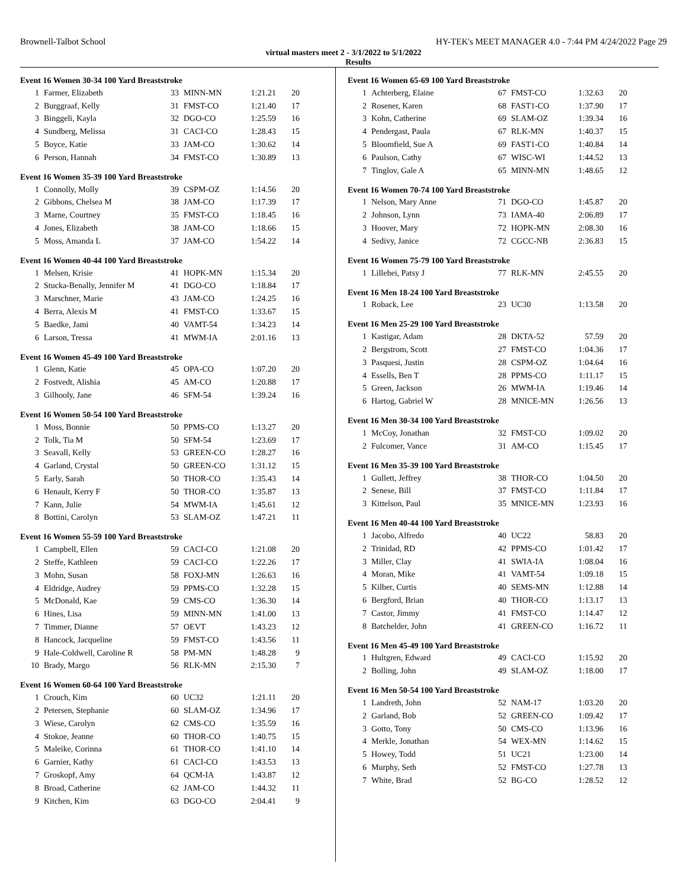Brownell-Talbot School HY-TEK's MEET MANAGER 4.0 - 7:44 PM 4/24/2022 Page 29
virtual masters meet 2 - 3/1/2022 to 5/1/2022
Results
Event 16 Women 30-34 100 Yard Breaststroke
| 1 | Farmer, Elizabeth | 33 | MINN-MN | 1:21.21 | 20 |
| 2 | Burggraaf, Kelly | 31 | FMST-CO | 1:21.40 | 17 |
| 3 | Binggeli, Kayla | 32 | DGO-CO | 1:25.59 | 16 |
| 4 | Sundberg, Melissa | 31 | CACI-CO | 1:28.43 | 15 |
| 5 | Boyce, Katie | 33 | JAM-CO | 1:30.62 | 14 |
| 6 | Person, Hannah | 34 | FMST-CO | 1:30.89 | 13 |
Event 16 Women 35-39 100 Yard Breaststroke
| 1 | Connolly, Molly | 39 | CSPM-OZ | 1:14.56 | 20 |
| 2 | Gibbons, Chelsea M | 38 | JAM-CO | 1:17.39 | 17 |
| 3 | Marne, Courtney | 35 | FMST-CO | 1:18.45 | 16 |
| 4 | Jones, Elizabeth | 38 | JAM-CO | 1:18.66 | 15 |
| 5 | Moss, Amanda L | 37 | JAM-CO | 1:54.22 | 14 |
Event 16 Women 40-44 100 Yard Breaststroke
| 1 | Melsen, Krisie | 41 | HOPK-MN | 1:15.34 | 20 |
| 2 | Stucka-Benally, Jennifer M | 41 | DGO-CO | 1:18.84 | 17 |
| 3 | Marschner, Marie | 43 | JAM-CO | 1:24.25 | 16 |
| 4 | Berra, Alexis M | 41 | FMST-CO | 1:33.67 | 15 |
| 5 | Baedke, Jami | 40 | VAMT-54 | 1:34.23 | 14 |
| 6 | Larson, Tressa | 41 | MWM-IA | 2:01.16 | 13 |
Event 16 Women 45-49 100 Yard Breaststroke
| 1 | Glenn, Katie | 45 | OPA-CO | 1:07.20 | 20 |
| 2 | Fostvedt, Alishia | 45 | AM-CO | 1:20.88 | 17 |
| 3 | Gilhooly, Jane | 46 | SFM-54 | 1:39.24 | 16 |
Event 16 Women 50-54 100 Yard Breaststroke
| 1 | Moss, Bonnie | 50 | PPMS-CO | 1:13.27 | 20 |
| 2 | Tolk, Tia M | 50 | SFM-54 | 1:23.69 | 17 |
| 3 | Seavall, Kelly | 53 | GREEN-CO | 1:28.27 | 16 |
| 4 | Garland, Crystal | 50 | GREEN-CO | 1:31.12 | 15 |
| 5 | Early, Sarah | 50 | THOR-CO | 1:35.43 | 14 |
| 6 | Henault, Kerry F | 50 | THOR-CO | 1:35.87 | 13 |
| 7 | Kann, Julie | 54 | MWM-IA | 1:45.61 | 12 |
| 8 | Bottini, Carolyn | 53 | SLAM-OZ | 1:47.21 | 11 |
Event 16 Women 55-59 100 Yard Breaststroke
| 1 | Campbell, Ellen | 59 | CACI-CO | 1:21.08 | 20 |
| 2 | Steffe, Kathleen | 59 | CACI-CO | 1:22.26 | 17 |
| 3 | Mohn, Susan | 58 | FOXJ-MN | 1:26.63 | 16 |
| 4 | Eldridge, Audrey | 59 | PPMS-CO | 1:32.28 | 15 |
| 5 | McDonald, Kae | 59 | CMS-CO | 1:36.30 | 14 |
| 6 | Hines, Lisa | 59 | MINN-MN | 1:41.00 | 13 |
| 7 | Timmer, Dianne | 57 | OEVT | 1:43.23 | 12 |
| 8 | Hancock, Jacqueline | 59 | FMST-CO | 1:43.56 | 11 |
| 9 | Hale-Coldwell, Caroline R | 58 | PM-MN | 1:48.28 | 9 |
| 10 | Brady, Margo | 56 | RLK-MN | 2:15.30 | 7 |
Event 16 Women 60-64 100 Yard Breaststroke
| 1 | Crouch, Kim | 60 | UC32 | 1:21.11 | 20 |
| 2 | Petersen, Stephanie | 60 | SLAM-OZ | 1:34.96 | 17 |
| 3 | Wiese, Carolyn | 62 | CMS-CO | 1:35.59 | 16 |
| 4 | Stokoe, Jeanne | 60 | THOR-CO | 1:40.75 | 15 |
| 5 | Maleike, Corinna | 61 | THOR-CO | 1:41.10 | 14 |
| 6 | Garnier, Kathy | 61 | CACI-CO | 1:43.53 | 13 |
| 7 | Groskopf, Amy | 64 | QCM-IA | 1:43.87 | 12 |
| 8 | Broad, Catherine | 62 | JAM-CO | 1:44.32 | 11 |
| 9 | Kitchen, Kim | 63 | DGO-CO | 2:04.41 | 9 |
Event 16 Women 65-69 100 Yard Breaststroke
| 1 | Achterberg, Elaine | 67 | FMST-CO | 1:32.63 | 20 |
| 2 | Rosener, Karen | 68 | FAST1-CO | 1:37.90 | 17 |
| 3 | Kohn, Catherine | 69 | SLAM-OZ | 1:39.34 | 16 |
| 4 | Pendergast, Paula | 67 | RLK-MN | 1:40.37 | 15 |
| 5 | Bloomfield, Sue A | 69 | FAST1-CO | 1:40.84 | 14 |
| 6 | Paulson, Cathy | 67 | WISC-WI | 1:44.52 | 13 |
| 7 | Tinglov, Gale A | 65 | MINN-MN | 1:48.65 | 12 |
Event 16 Women 70-74 100 Yard Breaststroke
| 1 | Nelson, Mary Anne | 71 | DGO-CO | 1:45.87 | 20 |
| 2 | Johnson, Lynn | 73 | IAMA-40 | 2:06.89 | 17 |
| 3 | Hoover, Mary | 72 | HOPK-MN | 2:08.30 | 16 |
| 4 | Sedivy, Janice | 72 | CGCC-NB | 2:36.83 | 15 |
Event 16 Women 75-79 100 Yard Breaststroke
| 1 | Lillehei, Patsy J | 77 | RLK-MN | 2:45.55 | 20 |
Event 16 Men 18-24 100 Yard Breaststroke
| 1 | Roback, Lee | 23 | UC30 | 1:13.58 | 20 |
Event 16 Men 25-29 100 Yard Breaststroke
| 1 | Kastigar, Adam | 28 | DKTA-52 | 57.59 | 20 |
| 2 | Bergstrom, Scott | 27 | FMST-CO | 1:04.36 | 17 |
| 3 | Pasquesi, Justin | 28 | CSPM-OZ | 1:04.64 | 16 |
| 4 | Essells, Ben T | 28 | PPMS-CO | 1:11.17 | 15 |
| 5 | Green, Jackson | 26 | MWM-IA | 1:19.46 | 14 |
| 6 | Hartog, Gabriel W | 28 | MNICE-MN | 1:26.56 | 13 |
Event 16 Men 30-34 100 Yard Breaststroke
| 1 | McCoy, Jonathan | 32 | FMST-CO | 1:09.02 | 20 |
| 2 | Fulcomer, Vance | 31 | AM-CO | 1:15.45 | 17 |
Event 16 Men 35-39 100 Yard Breaststroke
| 1 | Gullett, Jeffrey | 38 | THOR-CO | 1:04.50 | 20 |
| 2 | Senese, Bill | 37 | FMST-CO | 1:11.84 | 17 |
| 3 | Kittelson, Paul | 35 | MNICE-MN | 1:23.93 | 16 |
Event 16 Men 40-44 100 Yard Breaststroke
| 1 | Jacobo, Alfredo | 40 | UC22 | 58.83 | 20 |
| 2 | Trinidad, RD | 42 | PPMS-CO | 1:01.42 | 17 |
| 3 | Miller, Clay | 41 | SWIA-IA | 1:08.04 | 16 |
| 4 | Moran, Mike | 41 | VAMT-54 | 1:09.18 | 15 |
| 5 | Kilber, Curtis | 40 | SEMS-MN | 1:12.88 | 14 |
| 6 | Bergford, Brian | 40 | THOR-CO | 1:13.17 | 13 |
| 7 | Castor, Jimmy | 41 | FMST-CO | 1:14.47 | 12 |
| 8 | Batchelder, John | 41 | GREEN-CO | 1:16.72 | 11 |
Event 16 Men 45-49 100 Yard Breaststroke
| 1 | Hultgren, Edward | 49 | CACI-CO | 1:15.92 | 20 |
| 2 | Bolling, John | 49 | SLAM-OZ | 1:18.00 | 17 |
Event 16 Men 50-54 100 Yard Breaststroke
| 1 | Landreth, John | 52 | NAM-17 | 1:03.20 | 20 |
| 2 | Garland, Bob | 52 | GREEN-CO | 1:09.42 | 17 |
| 3 | Gotto, Tony | 50 | CMS-CO | 1:13.96 | 16 |
| 4 | Merkle, Jonathan | 54 | WEX-MN | 1:14.62 | 15 |
| 5 | Howey, Todd | 51 | UC21 | 1:23.00 | 14 |
| 6 | Murphy, Seth | 52 | FMST-CO | 1:27.78 | 13 |
| 7 | White, Brad | 52 | BG-CO | 1:28.52 | 12 |